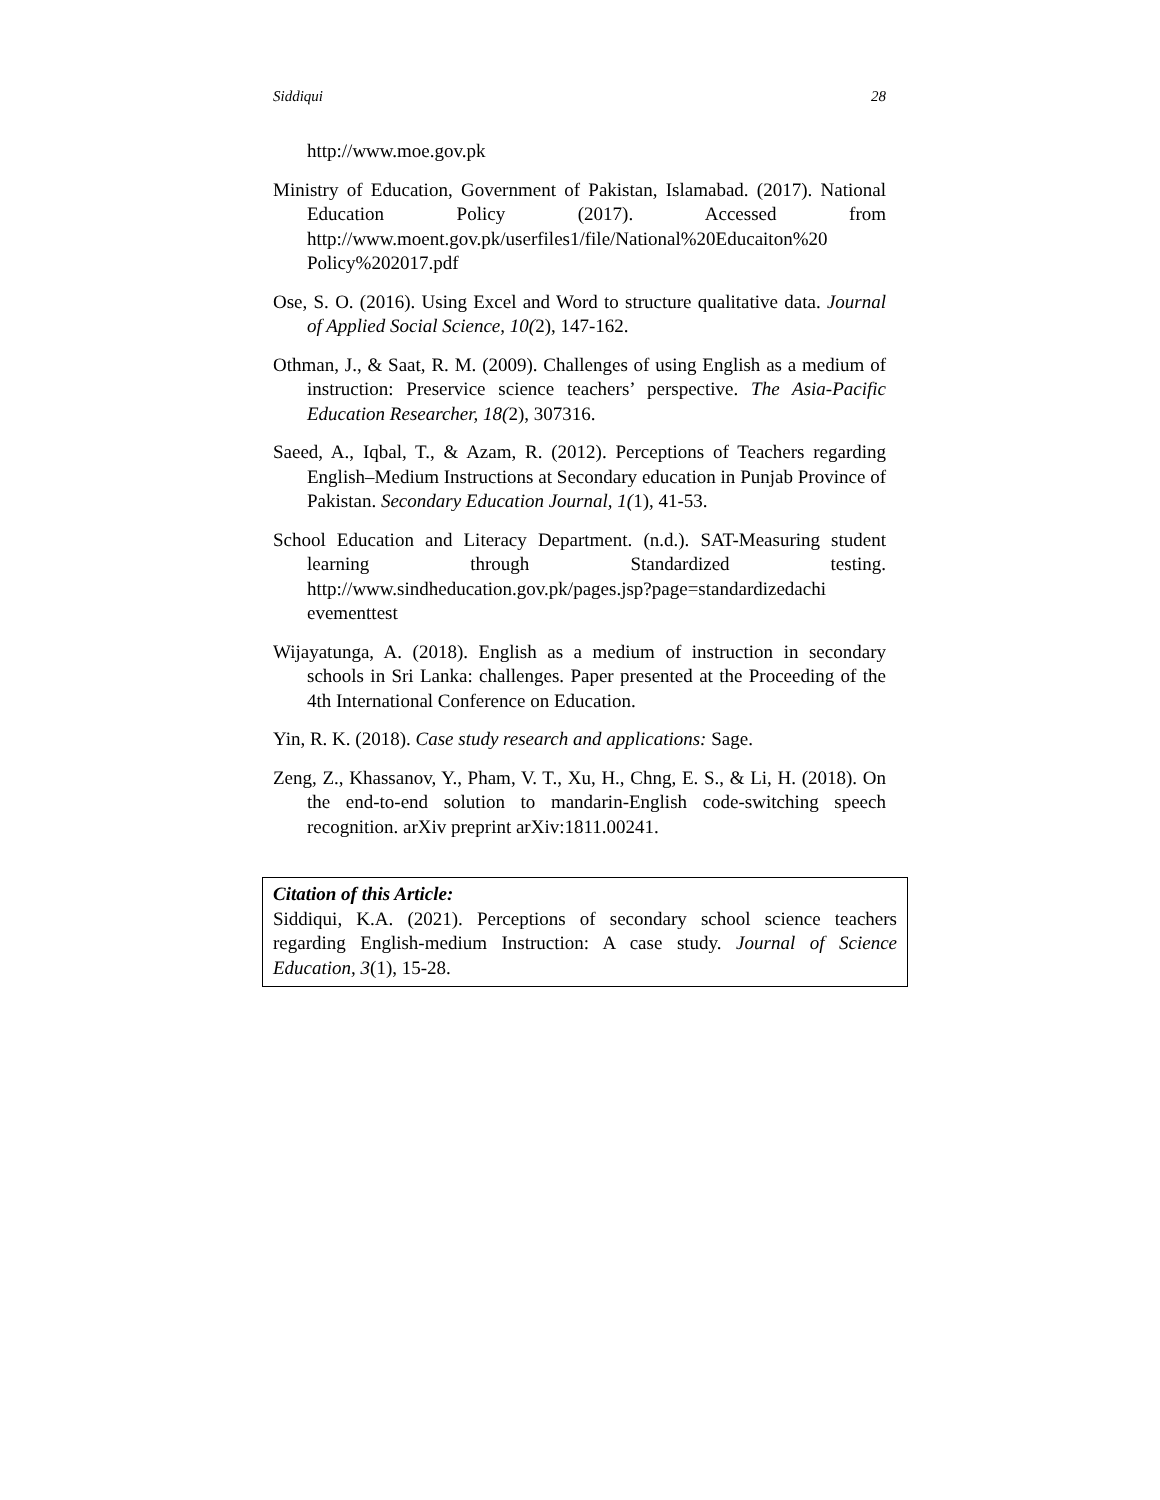Siddiqui 28
http://www.moe.gov.pk
Ministry of Education, Government of Pakistan, Islamabad. (2017). National Education Policy (2017). Accessed from http://www.moent.gov.pk/userfiles1/file/National%20Educaiton%20 Policy%202017.pdf
Ose, S. O. (2016). Using Excel and Word to structure qualitative data. Journal of Applied Social Science, 10(2), 147-162.
Othman, J., & Saat, R. M. (2009). Challenges of using English as a medium of instruction: Preservice science teachers’ perspective. The Asia-Pacific Education Researcher, 18(2), 307316.
Saeed, A., Iqbal, T., & Azam, R. (2012). Perceptions of Teachers regarding English–Medium Instructions at Secondary education in Punjab Province of Pakistan. Secondary Education Journal, 1(1), 41-53.
School Education and Literacy Department. (n.d.). SAT-Measuring student learning through Standardized testing. http://www.sindheducation.gov.pk/pages.jsp?page=standardizedachi evementtest
Wijayatunga, A. (2018). English as a medium of instruction in secondary schools in Sri Lanka: challenges. Paper presented at the Proceeding of the 4th International Conference on Education.
Yin, R. K. (2018). Case study research and applications: Sage.
Zeng, Z., Khassanov, Y., Pham, V. T., Xu, H., Chng, E. S., & Li, H. (2018). On the end-to-end solution to mandarin-English code-switching speech recognition. arXiv preprint arXiv:1811.00241.
Citation of this Article:
Siddiqui, K.A. (2021). Perceptions of secondary school science teachers regarding English-medium Instruction: A case study. Journal of Science Education, 3(1), 15-28.